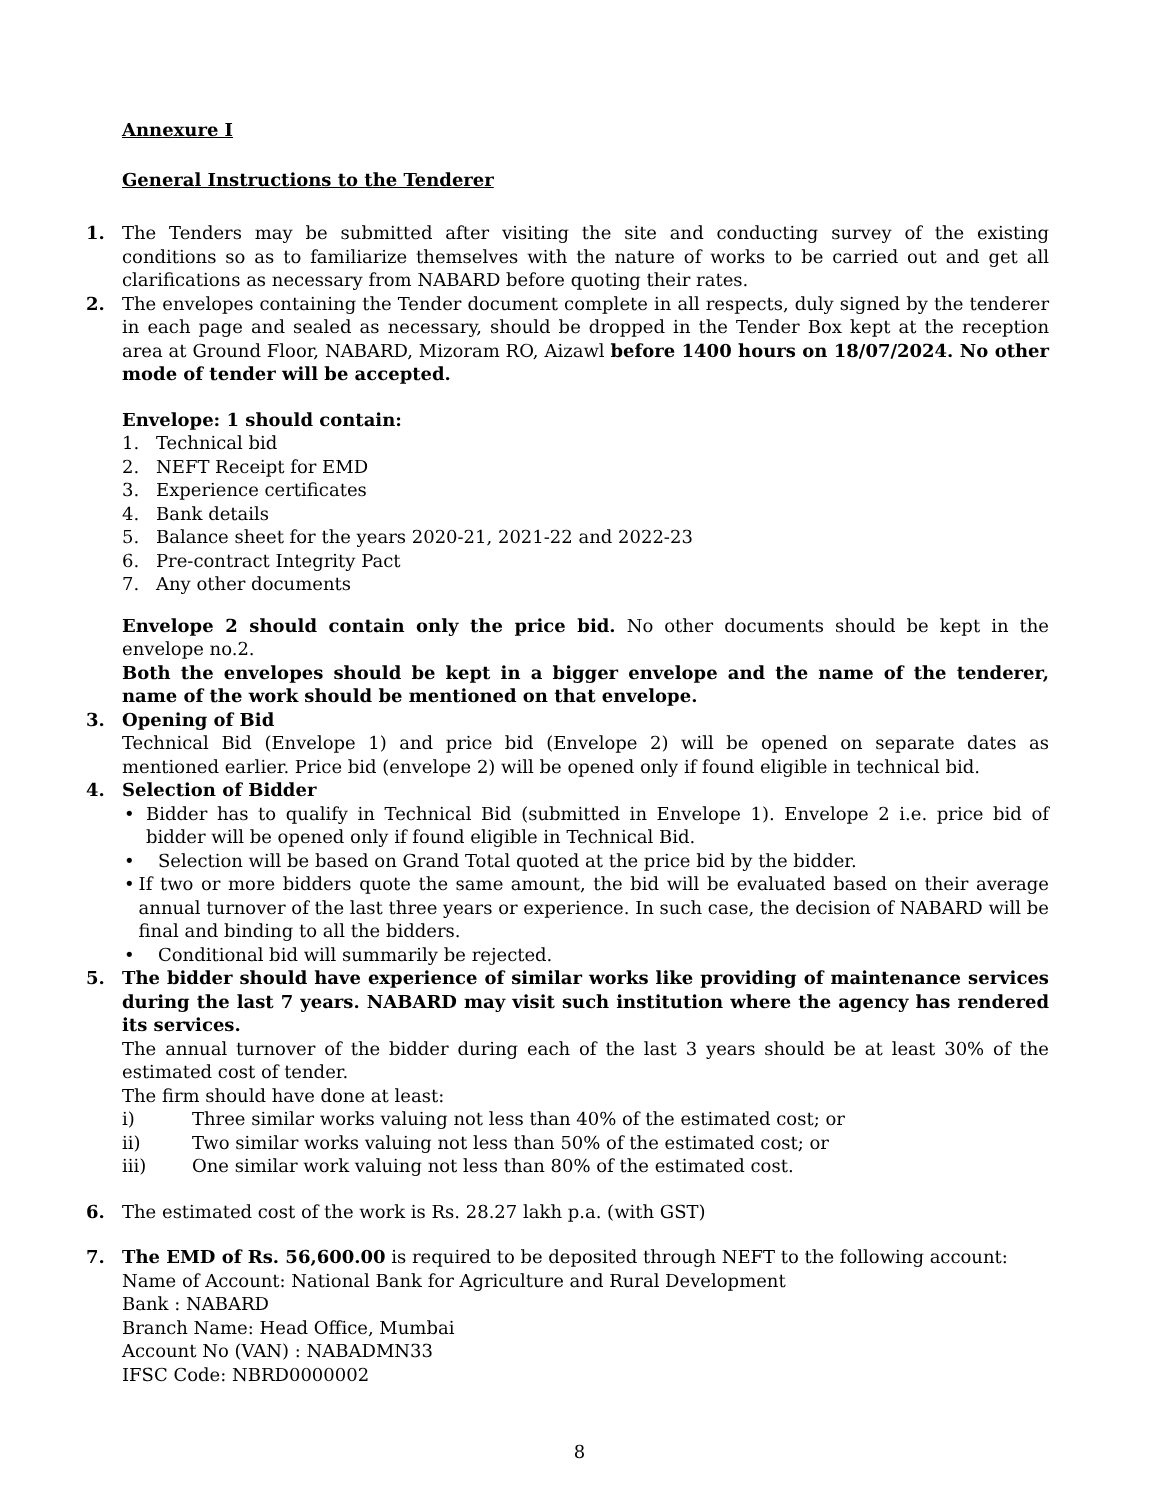Annexure I
General Instructions to the Tenderer
1. The Tenders may be submitted after visiting the site and conducting survey of the existing conditions so as to familiarize themselves with the nature of works to be carried out and get all clarifications as necessary from NABARD before quoting their rates.
2. The envelopes containing the Tender document complete in all respects, duly signed by the tenderer in each page and sealed as necessary, should be dropped in the Tender Box kept at the reception area at Ground Floor, NABARD, Mizoram RO, Aizawl before 1400 hours on 18/07/2024. No other mode of tender will be accepted.
Envelope: 1 should contain:
1. Technical bid
2. NEFT Receipt for EMD
3. Experience certificates
4. Bank details
5. Balance sheet for the years 2020-21, 2021-22 and 2022-23
6. Pre-contract Integrity Pact
7. Any other documents
Envelope 2 should contain only the price bid. No other documents should be kept in the envelope no.2.
Both the envelopes should be kept in a bigger envelope and the name of the tenderer, name of the work should be mentioned on that envelope.
3. Opening of Bid
Technical Bid (Envelope 1) and price bid (Envelope 2) will be opened on separate dates as mentioned earlier. Price bid (envelope 2) will be opened only if found eligible in technical bid.
4. Selection of Bidder
• Bidder has to qualify in Technical Bid (submitted in Envelope 1). Envelope 2 i.e. price bid of bidder will be opened only if found eligible in Technical Bid.
• Selection will be based on Grand Total quoted at the price bid by the bidder.
• If two or more bidders quote the same amount, the bid will be evaluated based on their average annual turnover of the last three years or experience. In such case, the decision of NABARD will be final and binding to all the bidders.
• Conditional bid will summarily be rejected.
5. The bidder should have experience of similar works like providing of maintenance services during the last 7 years. NABARD may visit such institution where the agency has rendered its services.
The annual turnover of the bidder during each of the last 3 years should be at least 30% of the estimated cost of tender.
The firm should have done at least:
i) Three similar works valuing not less than 40% of the estimated cost; or
ii) Two similar works valuing not less than 50% of the estimated cost; or
iii) One similar work valuing not less than 80% of the estimated cost.
6. The estimated cost of the work is Rs. 28.27 lakh p.a. (with GST)
7. The EMD of Rs. 56,600.00 is required to be deposited through NEFT to the following account:
Name of Account: National Bank for Agriculture and Rural Development
Bank : NABARD
Branch Name: Head Office, Mumbai
Account No (VAN) : NABADMN33
IFSC Code: NBRD0000002
8